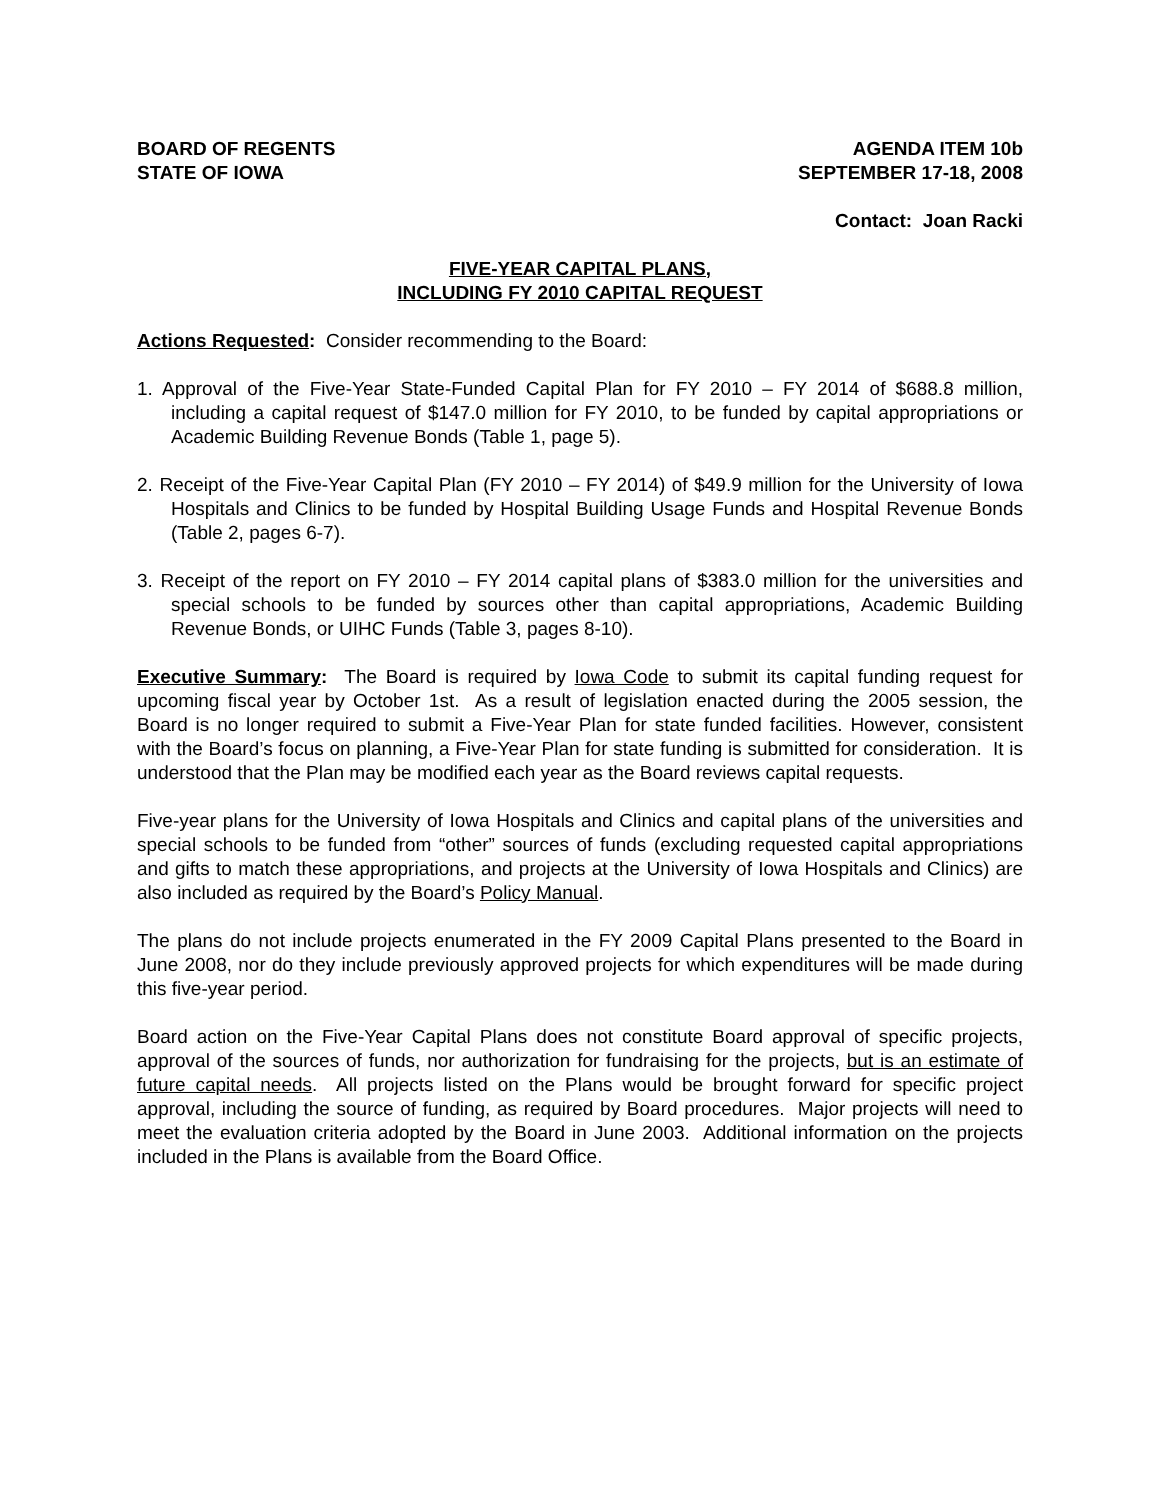BOARD OF REGENTS
STATE OF IOWA
AGENDA ITEM 10b
SEPTEMBER 17-18, 2008
Contact: Joan Racki
FIVE-YEAR CAPITAL PLANS,
INCLUDING FY 2010 CAPITAL REQUEST
Actions Requested: Consider recommending to the Board:
1. Approval of the Five-Year State-Funded Capital Plan for FY 2010 – FY 2014 of $688.8 million, including a capital request of $147.0 million for FY 2010, to be funded by capital appropriations or Academic Building Revenue Bonds (Table 1, page 5).
2. Receipt of the Five-Year Capital Plan (FY 2010 – FY 2014) of $49.9 million for the University of Iowa Hospitals and Clinics to be funded by Hospital Building Usage Funds and Hospital Revenue Bonds (Table 2, pages 6-7).
3. Receipt of the report on FY 2010 – FY 2014 capital plans of $383.0 million for the universities and special schools to be funded by sources other than capital appropriations, Academic Building Revenue Bonds, or UIHC Funds (Table 3, pages 8-10).
Executive Summary: The Board is required by Iowa Code to submit its capital funding request for upcoming fiscal year by October 1st. As a result of legislation enacted during the 2005 session, the Board is no longer required to submit a Five-Year Plan for state funded facilities. However, consistent with the Board’s focus on planning, a Five-Year Plan for state funding is submitted for consideration. It is understood that the Plan may be modified each year as the Board reviews capital requests.
Five-year plans for the University of Iowa Hospitals and Clinics and capital plans of the universities and special schools to be funded from “other” sources of funds (excluding requested capital appropriations and gifts to match these appropriations, and projects at the University of Iowa Hospitals and Clinics) are also included as required by the Board’s Policy Manual.
The plans do not include projects enumerated in the FY 2009 Capital Plans presented to the Board in June 2008, nor do they include previously approved projects for which expenditures will be made during this five-year period.
Board action on the Five-Year Capital Plans does not constitute Board approval of specific projects, approval of the sources of funds, nor authorization for fundraising for the projects, but is an estimate of future capital needs. All projects listed on the Plans would be brought forward for specific project approval, including the source of funding, as required by Board procedures. Major projects will need to meet the evaluation criteria adopted by the Board in June 2003. Additional information on the projects included in the Plans is available from the Board Office.